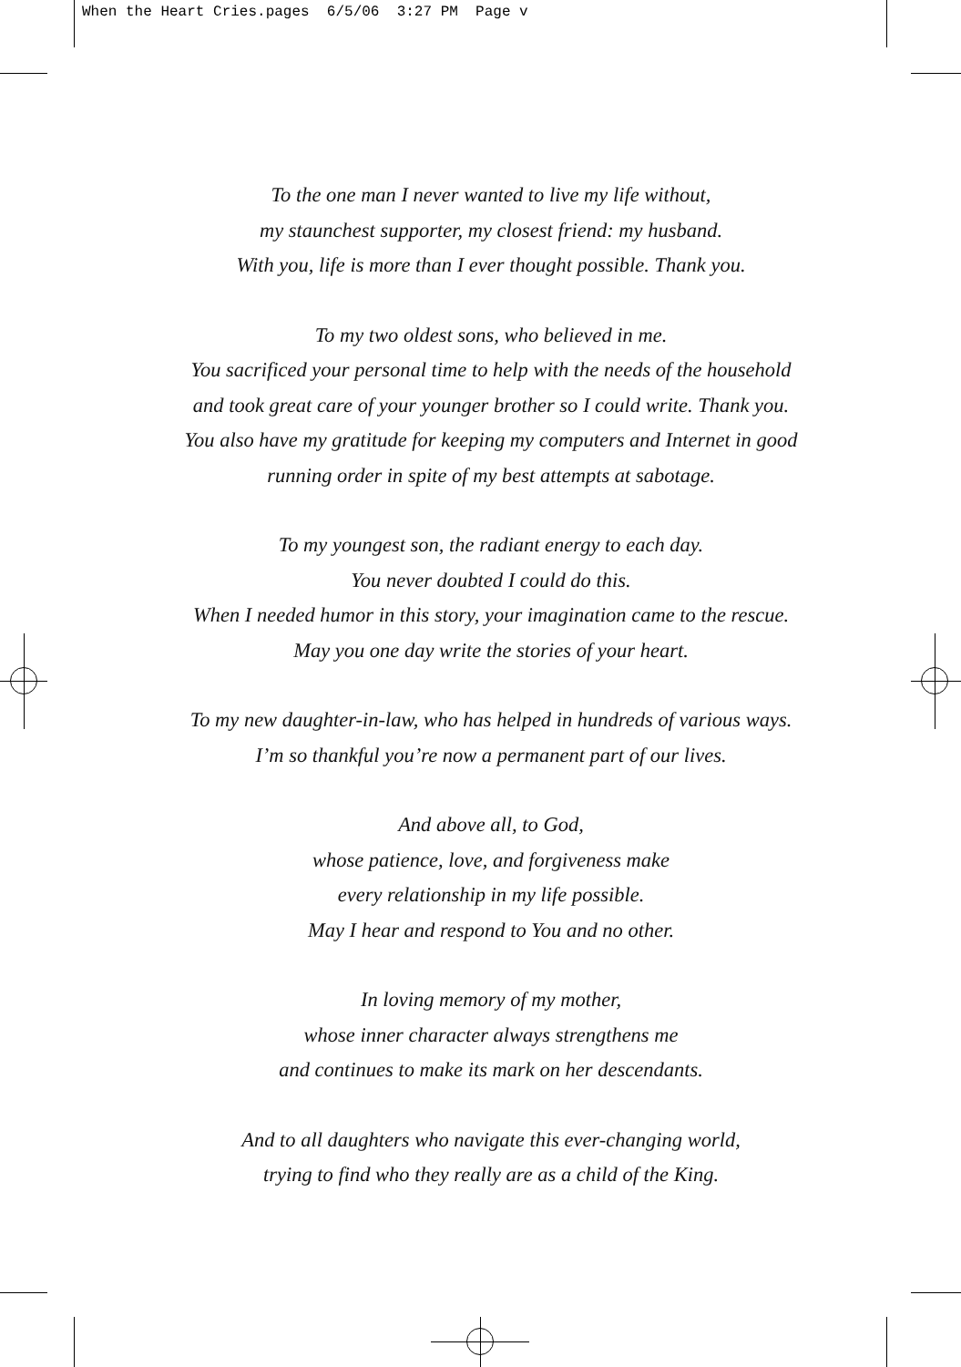When the Heart Cries.pages 6/5/06 3:27 PM Page v
To the one man I never wanted to live my life without,
my staunchest supporter, my closest friend: my husband.
With you, life is more than I ever thought possible. Thank you.
To my two oldest sons, who believed in me.
You sacrificed your personal time to help with the needs of the household
and took great care of your younger brother so I could write. Thank you.
You also have my gratitude for keeping my computers and Internet in good
running order in spite of my best attempts at sabotage.
To my youngest son, the radiant energy to each day.
You never doubted I could do this.
When I needed humor in this story, your imagination came to the rescue.
May you one day write the stories of your heart.
To my new daughter-in-law, who has helped in hundreds of various ways.
I’m so thankful you’re now a permanent part of our lives.
And above all, to God,
whose patience, love, and forgiveness make
every relationship in my life possible.
May I hear and respond to You and no other.
In loving memory of my mother,
whose inner character always strengthens me
and continues to make its mark on her descendants.
And to all daughters who navigate this ever-changing world,
trying to find who they really are as a child of the King.